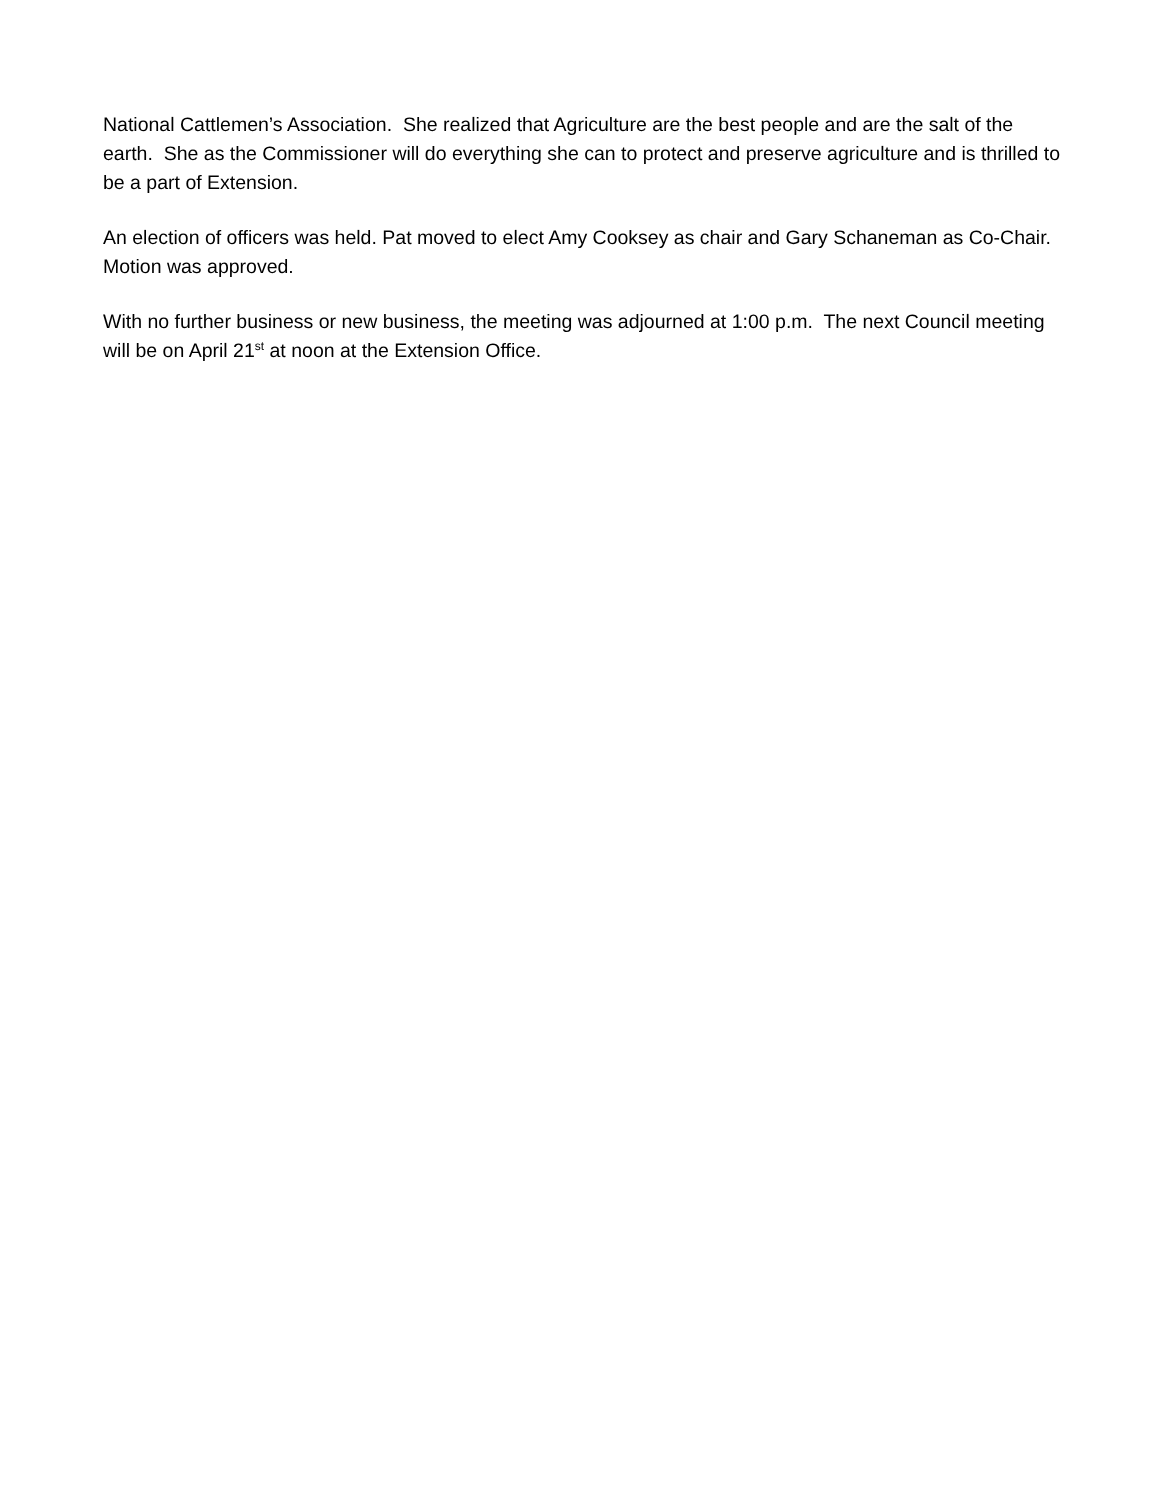National Cattlemen’s Association. She realized that Agriculture are the best people and are the salt of the earth. She as the Commissioner will do everything she can to protect and preserve agriculture and is thrilled to be a part of Extension.
An election of officers was held. Pat moved to elect Amy Cooksey as chair and Gary Schaneman as Co-Chair. Motion was approved.
With no further business or new business, the meeting was adjourned at 1:00 p.m. The next Council meeting will be on April 21<sup>st</sup> at noon at the Extension Office.